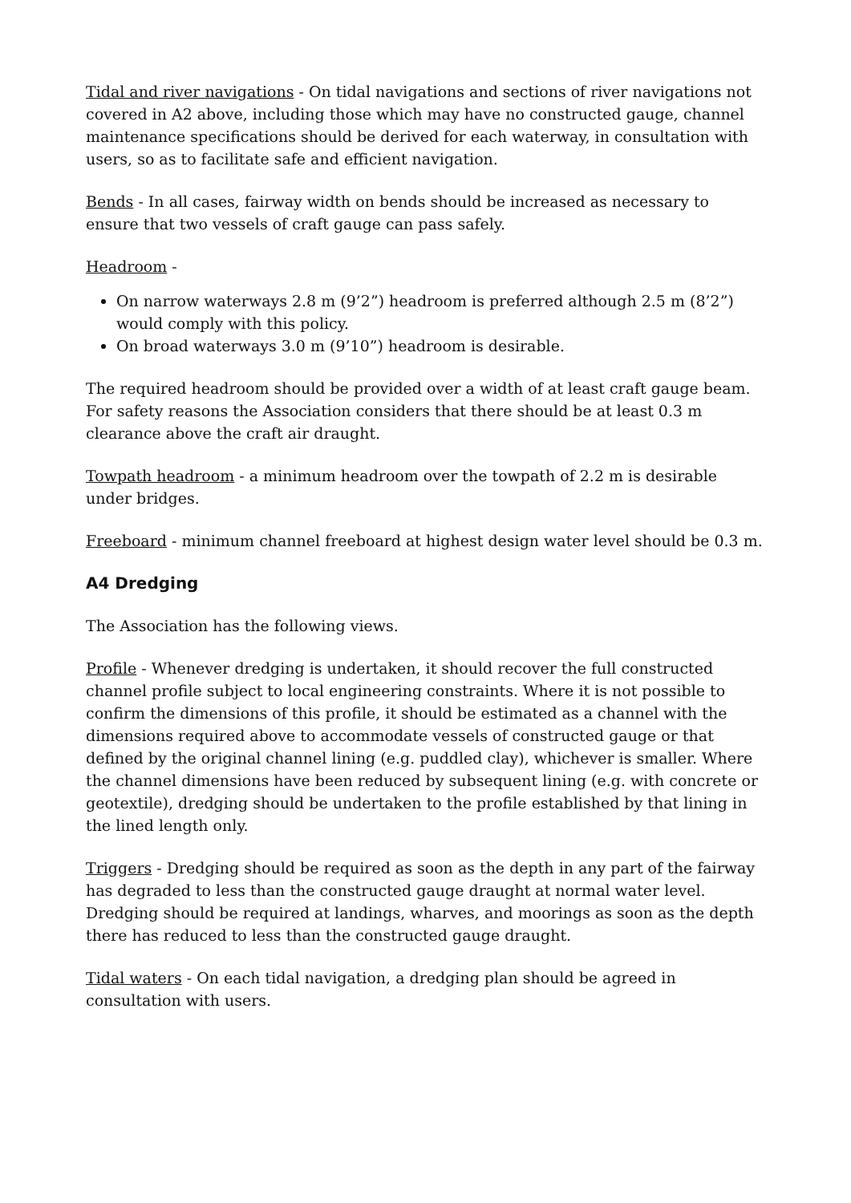Tidal and river navigations - On tidal navigations and sections of river navigations not covered in A2 above, including those which may have no constructed gauge, channel maintenance specifications should be derived for each waterway, in consultation with users, so as to facilitate safe and efficient navigation.
Bends - In all cases, fairway width on bends should be increased as necessary to ensure that two vessels of craft gauge can pass safely.
Headroom -
On narrow waterways 2.8 m (9’2”) headroom is preferred although 2.5 m (8’2”) would comply with this policy.
On broad waterways 3.0 m (9’10”) headroom is desirable.
The required headroom should be provided over a width of at least craft gauge beam. For safety reasons the Association considers that there should be at least 0.3 m clearance above the craft air draught.
Towpath headroom - a minimum headroom over the towpath of 2.2 m is desirable under bridges.
Freeboard - minimum channel freeboard at highest design water level should be 0.3 m.
A4 Dredging
The Association has the following views.
Profile - Whenever dredging is undertaken, it should recover the full constructed channel profile subject to local engineering constraints. Where it is not possible to confirm the dimensions of this profile, it should be estimated as a channel with the dimensions required above to accommodate vessels of constructed gauge or that defined by the original channel lining (e.g. puddled clay), whichever is smaller. Where the channel dimensions have been reduced by subsequent lining (e.g. with concrete or geotextile), dredging should be undertaken to the profile established by that lining in the lined length only.
Triggers - Dredging should be required as soon as the depth in any part of the fairway has degraded to less than the constructed gauge draught at normal water level. Dredging should be required at landings, wharves, and moorings as soon as the depth there has reduced to less than the constructed gauge draught.
Tidal waters - On each tidal navigation, a dredging plan should be agreed in consultation with users.